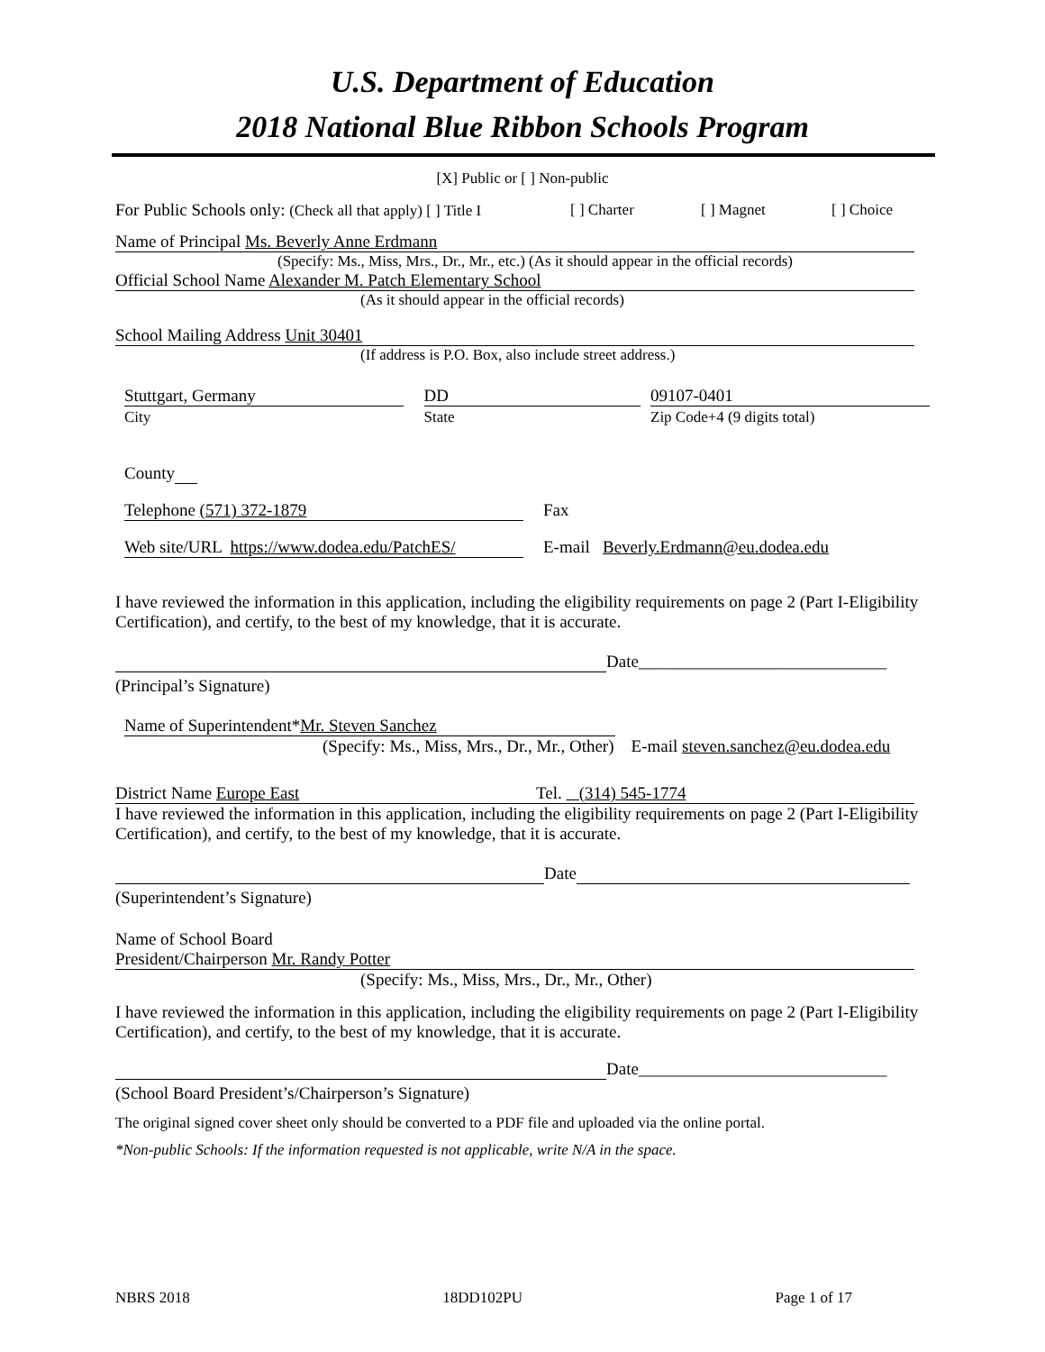U.S. Department of Education
2018 National Blue Ribbon Schools Program
[X] Public or [ ] Non-public
For Public Schools only: (Check all that apply) [ ] Title I [ ] Charter [ ] Magnet [ ] Choice
Name of Principal Ms. Beverly Anne Erdmann
(Specify: Ms., Miss, Mrs., Dr., Mr., etc.) (As it should appear in the official records)
Official School Name Alexander M. Patch Elementary School
(As it should appear in the official records)
School Mailing Address Unit 30401
(If address is P.O. Box, also include street address.)
Stuttgart, Germany
City
DD
State
09107-0401
Zip Code+4 (9 digits total)
County
Telephone (571) 372-1879 Fax
Web site/URL https://www.dodea.edu/PatchES/ E-mail Beverly.Erdmann@eu.dodea.edu
I have reviewed the information in this application, including the eligibility requirements on page 2 (Part I-Eligibility Certification), and certify, to the best of my knowledge, that it is accurate.
Date_____________________________
(Principal’s Signature)
Name of Superintendent*Mr. Steven Sanchez
(Specify: Ms., Miss, Mrs., Dr., Mr., Other) E-mail steven.sanchez@eu.dodea.edu
District Name Europe East Tel. (314) 545-1774
I have reviewed the information in this application, including the eligibility requirements on page 2 (Part I-Eligibility Certification), and certify, to the best of my knowledge, that it is accurate.
Date
(Superintendent’s Signature)
Name of School Board
President/Chairperson Mr. Randy Potter
(Specify: Ms., Miss, Mrs., Dr., Mr., Other)
I have reviewed the information in this application, including the eligibility requirements on page 2 (Part I-Eligibility Certification), and certify, to the best of my knowledge, that it is accurate.
Date_____________________________
(School Board President’s/Chairperson’s Signature)
The original signed cover sheet only should be converted to a PDF file and uploaded via the online portal.
*Non-public Schools: If the information requested is not applicable, write N/A in the space.
NBRS 2018 18DD102PU Page 1 of 17